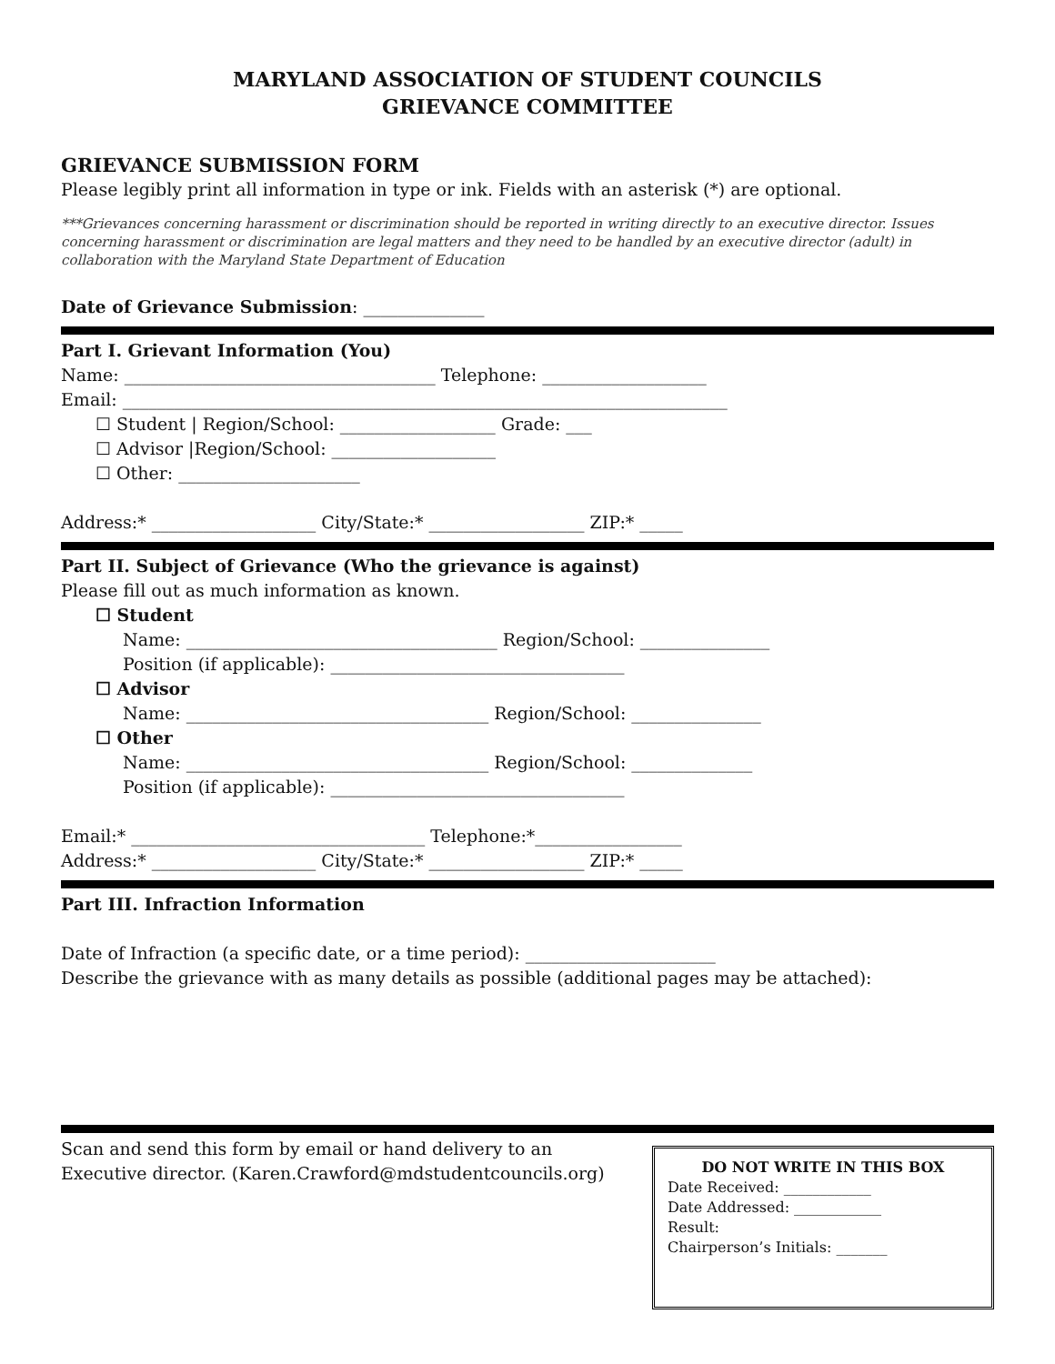MARYLAND ASSOCIATION OF STUDENT COUNCILS
GRIEVANCE COMMITTEE
GRIEVANCE SUBMISSION FORM
Please legibly print all information in type or ink. Fields with an asterisk (*) are optional.
***Grievances concerning harassment or discrimination should be reported in writing directly to an executive director. Issues concerning harassment or discrimination are legal matters and they need to be handled by an executive director (adult) in collaboration with the Maryland State Department of Education
Date of Grievance Submission: ______________
Part I. Grievant Information (You)
Name: ____________________________________ Telephone: ___________________
Email: ______________________________________________________________________
☐ Student | Region/School: __________________ Grade: ___
☐ Advisor |Region/School: ___________________
☐ Other: _____________________
Address:* ___________________ City/State:* __________________ ZIP:* _____
Part II. Subject of Grievance (Who the grievance is against)
Please fill out as much information as known.
☐ Student
Name: ____________________________________ Region/School: _______________
Position (if applicable): __________________________________
☐ Advisor
Name: ___________________________________ Region/School: _______________
☐ Other
Name: ___________________________________ Region/School: ______________
Position (if applicable): __________________________________
Email:* __________________________________ Telephone:*_________________
Address:* ___________________ City/State:* __________________ ZIP:* _____
Part III. Infraction Information
Date of Infraction (a specific date, or a time period): ______________________
Describe the grievance with as many details as possible (additional pages may be attached):
DO NOT WRITE IN THIS BOX
Date Received: ____________
Date Addressed: ____________
Result:
Chairperson’s Initials: _______
Scan and send this form by email or hand delivery to an
Executive director. (Karen.Crawford@mdstudentcouncils.org)